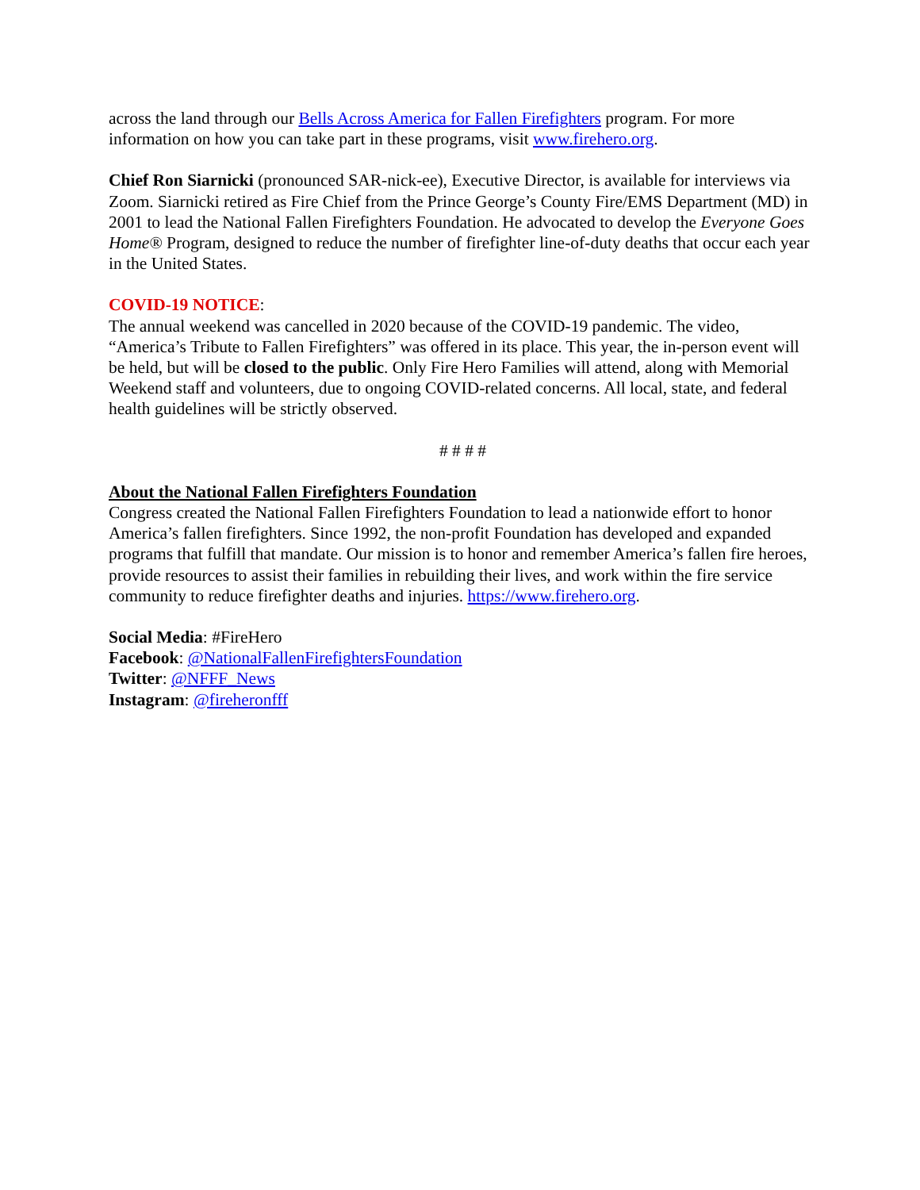across the land through our Bells Across America for Fallen Firefighters program. For more information on how you can take part in these programs, visit www.firehero.org.
Chief Ron Siarnicki (pronounced SAR-nick-ee), Executive Director, is available for interviews via Zoom. Siarnicki retired as Fire Chief from the Prince George’s County Fire/EMS Department (MD) in 2001 to lead the National Fallen Firefighters Foundation. He advocated to develop the Everyone Goes Home® Program, designed to reduce the number of firefighter line-of-duty deaths that occur each year in the United States.
COVID-19 NOTICE:
The annual weekend was cancelled in 2020 because of the COVID-19 pandemic. The video, “America’s Tribute to Fallen Firefighters” was offered in its place. This year, the in-person event will be held, but will be closed to the public. Only Fire Hero Families will attend, along with Memorial Weekend staff and volunteers, due to ongoing COVID-related concerns. All local, state, and federal health guidelines will be strictly observed.
# # # #
About the National Fallen Firefighters Foundation
Congress created the National Fallen Firefighters Foundation to lead a nationwide effort to honor America’s fallen firefighters. Since 1992, the non-profit Foundation has developed and expanded programs that fulfill that mandate. Our mission is to honor and remember America’s fallen fire heroes, provide resources to assist their families in rebuilding their lives, and work within the fire service community to reduce firefighter deaths and injuries. https://www.firehero.org.
Social Media: #FireHero
Facebook: @NationalFallenFirefightersFoundation
Twitter: @NFFF_News
Instagram: @fireheronfff